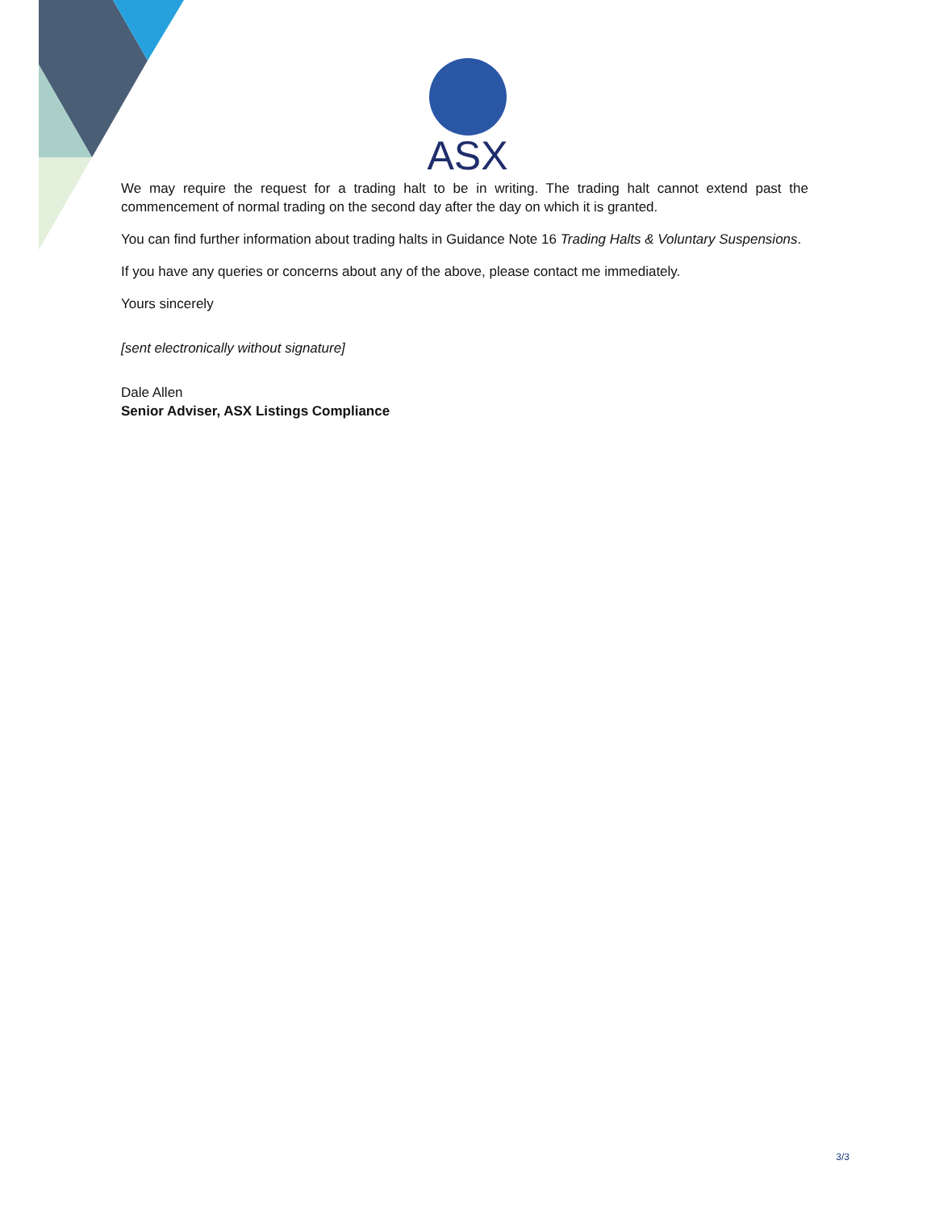ASX
We may require the request for a trading halt to be in writing. The trading halt cannot extend past the commencement of normal trading on the second day after the day on which it is granted.
You can find further information about trading halts in Guidance Note 16 Trading Halts & Voluntary Suspensions.
If you have any queries or concerns about any of the above, please contact me immediately.
Yours sincerely
[sent electronically without signature]
Dale Allen
Senior Adviser, ASX Listings Compliance
3/3